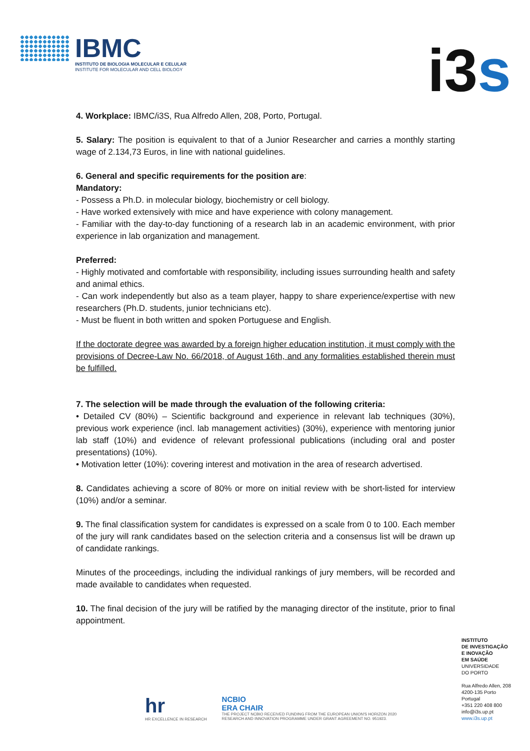IBMC
INSTITUTO DE BIOLOGIA MOLECULAR E CELULAR
INSTITUTE FOR MOLECULAR AND CELL BIOLOGY
i3s
4. Workplace: IBMC/i3S, Rua Alfredo Allen, 208, Porto, Portugal.
5. Salary: The position is equivalent to that of a Junior Researcher and carries a monthly starting wage of 2.134,73 Euros, in line with national guidelines.
6. General and specific requirements for the position are:
Mandatory:
- Possess a Ph.D. in molecular biology, biochemistry or cell biology.
- Have worked extensively with mice and have experience with colony management.
- Familiar with the day-to-day functioning of a research lab in an academic environment, with prior experience in lab organization and management.
Preferred:
- Highly motivated and comfortable with responsibility, including issues surrounding health and safety and animal ethics.
- Can work independently but also as a team player, happy to share experience/expertise with new researchers (Ph.D. students, junior technicians etc).
- Must be fluent in both written and spoken Portuguese and English.
If the doctorate degree was awarded by a foreign higher education institution, it must comply with the provisions of Decree-Law No. 66/2018, of August 16th, and any formalities established therein must be fulfilled.
7. The selection will be made through the evaluation of the following criteria:
• Detailed CV (80%) – Scientific background and experience in relevant lab techniques (30%), previous work experience (incl. lab management activities) (30%), experience with mentoring junior lab staff (10%) and evidence of relevant professional publications (including oral and poster presentations) (10%).
• Motivation letter (10%): covering interest and motivation in the area of research advertised.
8. Candidates achieving a score of 80% or more on initial review with be short-listed for interview (10%) and/or a seminar.
9. The final classification system for candidates is expressed on a scale from 0 to 100. Each member of the jury will rank candidates based on the selection criteria and a consensus list will be drawn up of candidate rankings.
Minutes of the proceedings, including the individual rankings of jury members, will be recorded and made available to candidates when requested.
10. The final decision of the jury will be ratified by the managing director of the institute, prior to final appointment.
hr
HR EXCELLENCE IN RESEARCH
NCBIO
ERA CHAIR
THE PROJECT NCBIO RECEIVED FUNDING FROM THE EUROPEAN UNION'S HORIZON 2020
RESEARCH AND INNOVATION PROGRAMME UNDER GRANT AGREEMENT NO. 951923.
INSTITUTO
DE INVESTIGAÇÃO
E INOVAÇÃO
EM SAÚDE
UNIVERSIDADE
DO PORTO
Rua Alfredo Allen, 208
4200-135 Porto
Portugal
+351 220 408 800
info@i3s.up.pt
www.i3s.up.pt